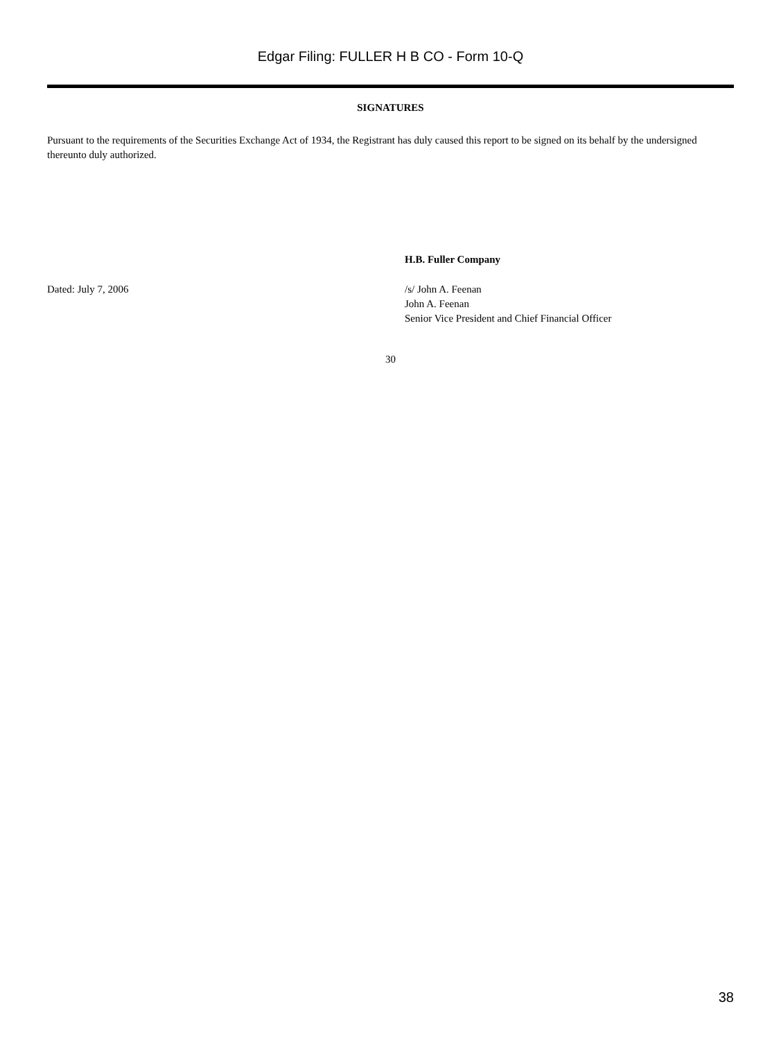Edgar Filing: FULLER H B CO - Form 10-Q
SIGNATURES
Pursuant to the requirements of the Securities Exchange Act of 1934, the Registrant has duly caused this report to be signed on its behalf by the undersigned thereunto duly authorized.
H.B. Fuller Company
Dated: July 7, 2006 /s/ John A. Feenan
John A. Feenan
Senior Vice President and Chief Financial Officer
30
38